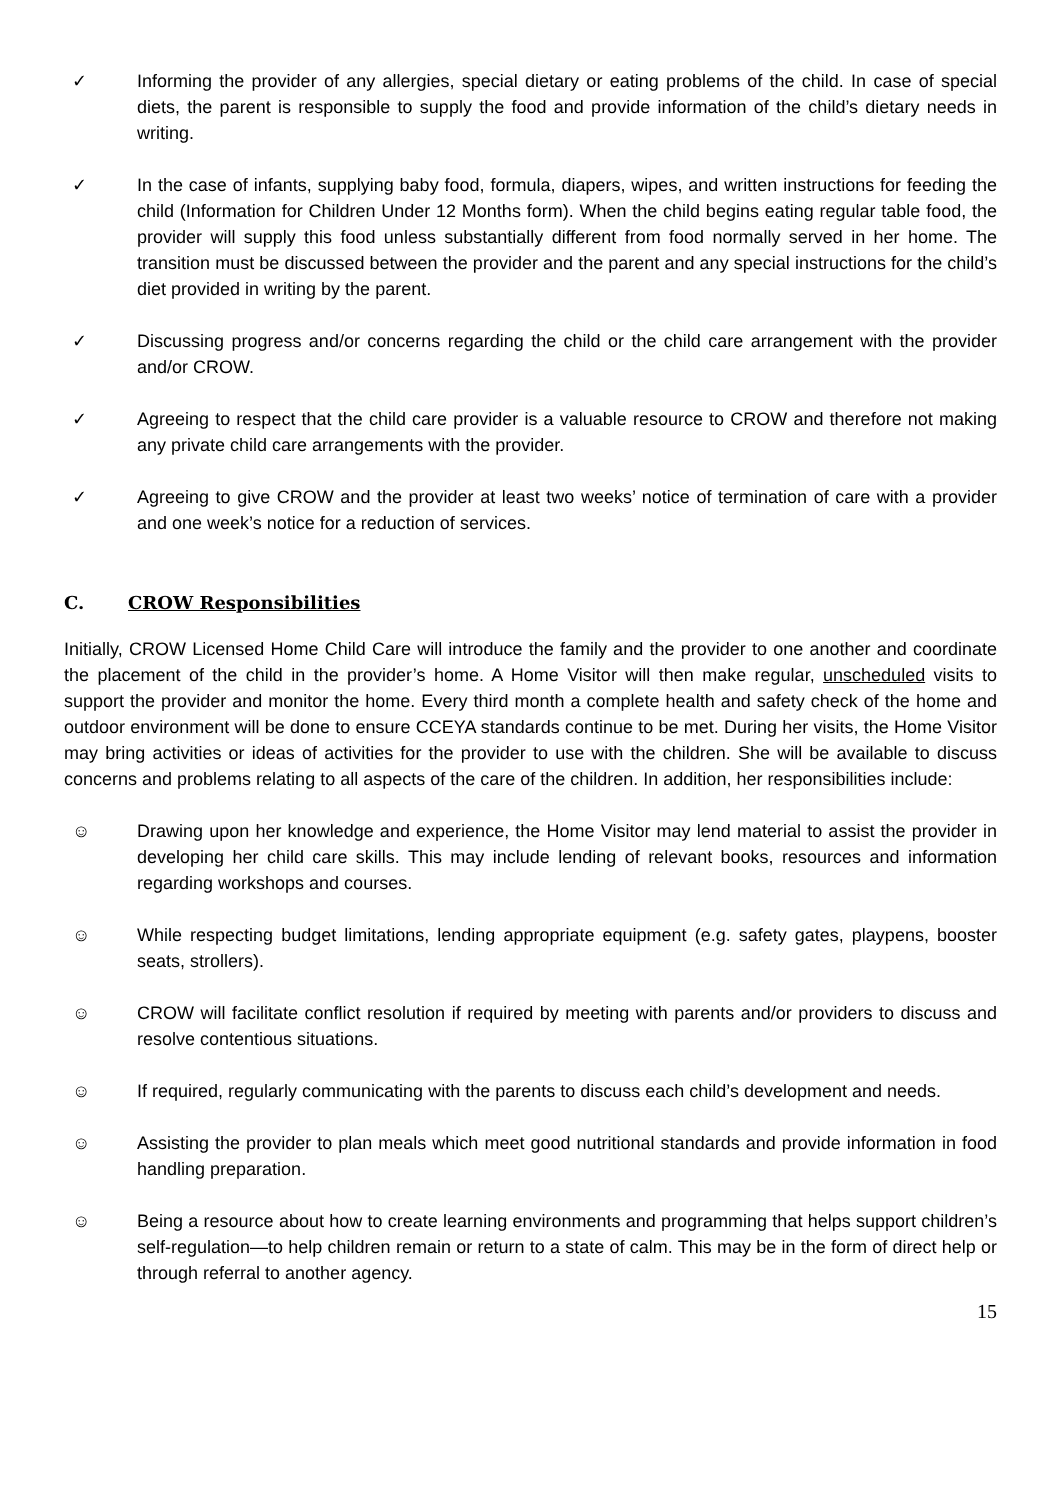✓ Informing the provider of any allergies, special dietary or eating problems of the child. In case of special diets, the parent is responsible to supply the food and provide information of the child’s dietary needs in writing.
✓ In the case of infants, supplying baby food, formula, diapers, wipes, and written instructions for feeding the child (Information for Children Under 12 Months form). When the child begins eating regular table food, the provider will supply this food unless substantially different from food normally served in her home. The transition must be discussed between the provider and the parent and any special instructions for the child’s diet provided in writing by the parent.
✓ Discussing progress and/or concerns regarding the child or the child care arrangement with the provider and/or CROW.
✓ Agreeing to respect that the child care provider is a valuable resource to CROW and therefore not making any private child care arrangements with the provider.
✓ Agreeing to give CROW and the provider at least two weeks’ notice of termination of care with a provider and one week’s notice for a reduction of services.
C. CROW Responsibilities
Initially, CROW Licensed Home Child Care will introduce the family and the provider to one another and coordinate the placement of the child in the provider’s home. A Home Visitor will then make regular, unscheduled visits to support the provider and monitor the home. Every third month a complete health and safety check of the home and outdoor environment will be done to ensure CCEYA standards continue to be met. During her visits, the Home Visitor may bring activities or ideas of activities for the provider to use with the children. She will be available to discuss concerns and problems relating to all aspects of the care of the children. In addition, her responsibilities include:
☺ Drawing upon her knowledge and experience, the Home Visitor may lend material to assist the provider in developing her child care skills. This may include lending of relevant books, resources and information regarding workshops and courses.
☺ While respecting budget limitations, lending appropriate equipment (e.g. safety gates, playpens, booster seats, strollers).
☺ CROW will facilitate conflict resolution if required by meeting with parents and/or providers to discuss and resolve contentious situations.
☺ If required, regularly communicating with the parents to discuss each child’s development and needs.
☺ Assisting the provider to plan meals which meet good nutritional standards and provide information in food handling preparation.
☺ Being a resource about how to create learning environments and programming that helps support children’s self-regulation—to help children remain or return to a state of calm. This may be in the form of direct help or through referral to another agency.
15